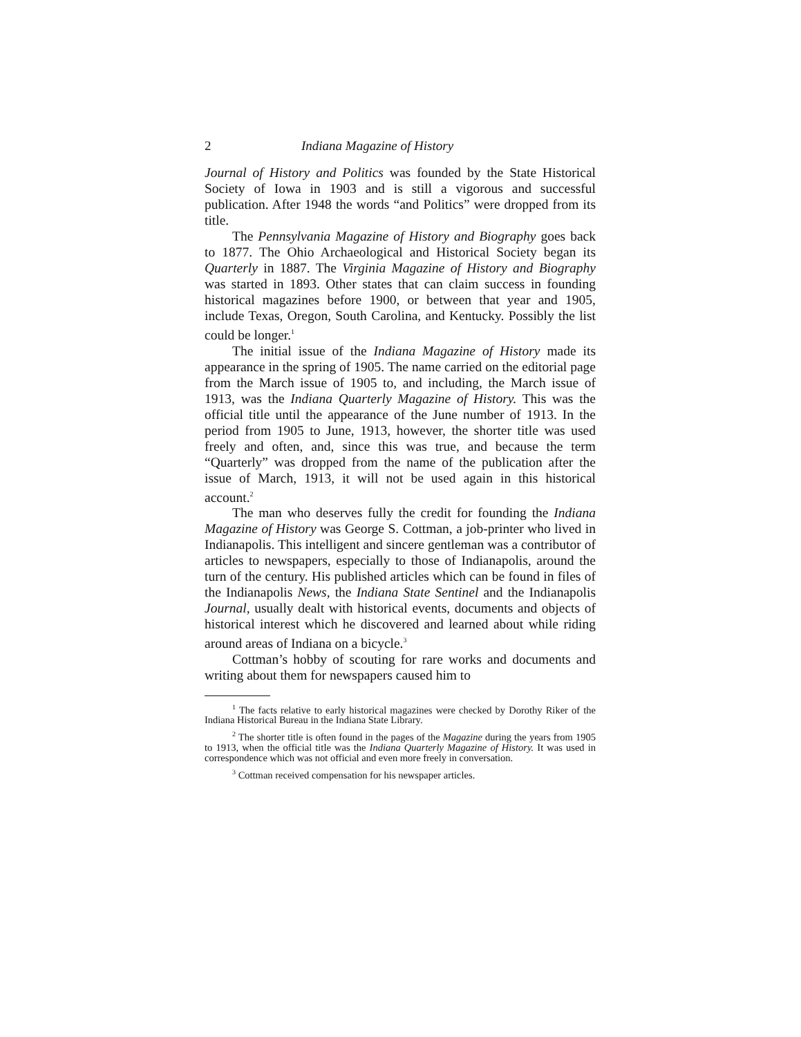2 Indiana Magazine of History
Journal of History and Politics was founded by the State Historical Society of Iowa in 1903 and is still a vigorous and successful publication. After 1948 the words “and Politics” were dropped from its title.
The Pennsylvania Magazine of History and Biography goes back to 1877. The Ohio Archaeological and Historical Society began its Quarterly in 1887. The Virginia Magazine of History and Biography was started in 1893. Other states that can claim success in founding historical magazines before 1900, or between that year and 1905, include Texas, Oregon, South Carolina, and Kentucky. Possibly the list could be longer.<sup>1</sup>
The initial issue of the Indiana Magazine of History made its appearance in the spring of 1905. The name carried on the editorial page from the March issue of 1905 to, and including, the March issue of 1913, was the Indiana Quarterly Magazine of History. This was the official title until the appearance of the June number of 1913. In the period from 1905 to June, 1913, however, the shorter title was used freely and often, and, since this was true, and because the term “Quarterly” was dropped from the name of the publication after the issue of March, 1913, it will not be used again in this historical account.<sup>2</sup>
The man who deserves fully the credit for founding the Indiana Magazine of History was George S. Cottman, a job-printer who lived in Indianapolis. This intelligent and sincere gentleman was a contributor of articles to newspapers, especially to those of Indianapolis, around the turn of the century. His published articles which can be found in files of the Indianapolis News, the Indiana State Sentinel and the Indianapolis Journal, usually dealt with historical events, documents and objects of historical interest which he discovered and learned about while riding around areas of Indiana on a bicycle.<sup>3</sup>
Cottman’s hobby of scouting for rare works and documents and writing about them for newspapers caused him to
<sup>1</sup> The facts relative to early historical magazines were checked by Dorothy Riker of the Indiana Historical Bureau in the Indiana State Library.
<sup>2</sup> The shorter title is often found in the pages of the Magazine during the years from 1905 to 1913, when the official title was the Indiana Quarterly Magazine of History. It was used in correspondence which was not official and even more freely in conversation.
<sup>3</sup> Cottman received compensation for his newspaper articles.